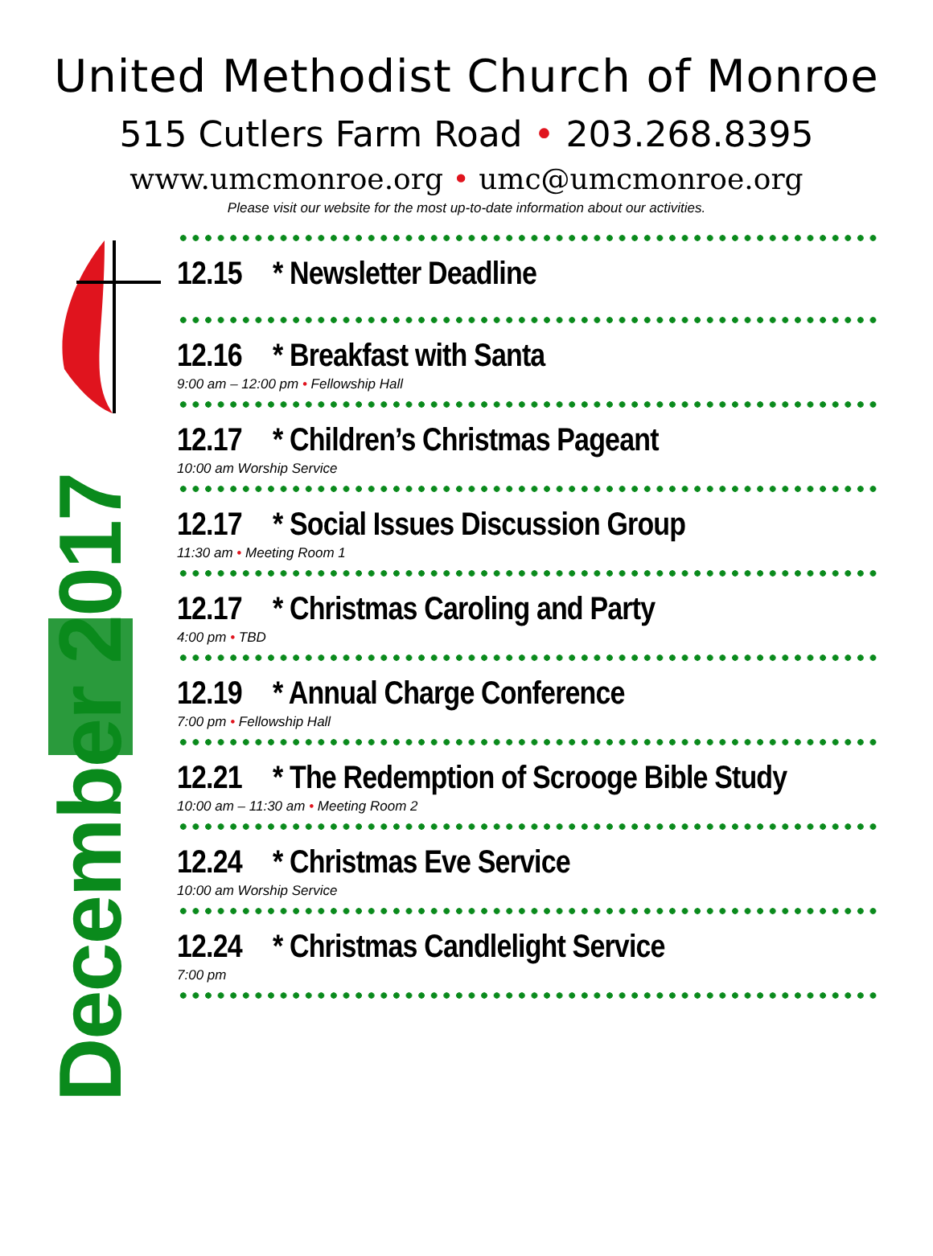United Methodist Church of Monroe
515 Cutlers Farm Road • 203.268.8395
www.umcmonroe.org • umc@umcmonroe.org
Please visit our website for the most up-to-date information about our activities.
December 2017
12.15 * Newsletter Deadline
12.16 * Breakfast with Santa
9:00 am – 12:00 pm • Fellowship Hall
12.17 * Children’s Christmas Pageant
10:00 am Worship Service
12.17 * Social Issues Discussion Group
11:30 am • Meeting Room 1
12.17 * Christmas Caroling and Party
4:00 pm • TBD
12.19 * Annual Charge Conference
7:00 pm • Fellowship Hall
12.21 * The Redemption of Scrooge Bible Study
10:00 am – 11:30 am • Meeting Room 2
12.24 * Christmas Eve Service
10:00 am Worship Service
12.24 * Christmas Candlelight Service
7:00 pm